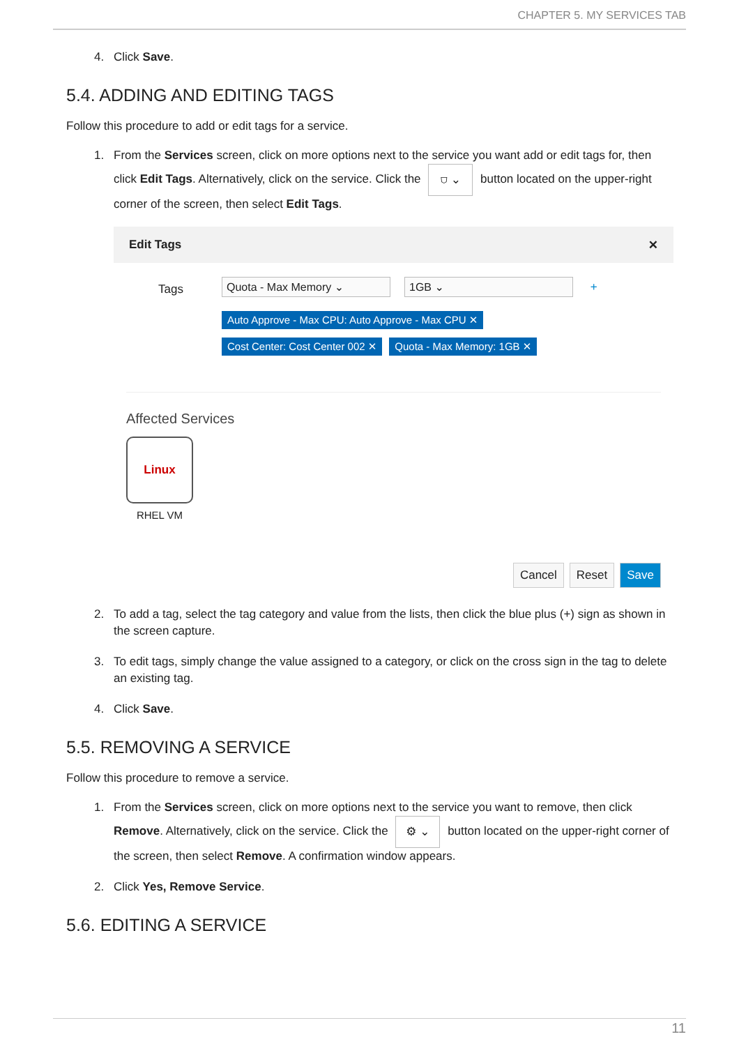CHAPTER 5. MY SERVICES TAB
4. Click Save.
5.4. ADDING AND EDITING TAGS
Follow this procedure to add or edit tags for a service.
1. From the Services screen, click on more options next to the service you want add or edit tags for, then click Edit Tags. Alternatively, click on the service. Click the ⛉ ⌄ button located on the upper-right corner of the screen, then select Edit Tags.
Edit Tags ✕
Tags
Quota - Max Memory ⌄ 1GB ⌄ +
Auto Approve - Max CPU: Auto Approve - Max CPU ✕
Cost Center: Cost Center 002 ✕ Quota - Max Memory: 1GB ✕
Affected Services
Linux
RHEL VM
Cancel Reset Save
2. To add a tag, select the tag category and value from the lists, then click the blue plus (+) sign as shown in the screen capture.
3. To edit tags, simply change the value assigned to a category, or click on the cross sign in the tag to delete an existing tag.
4. Click Save.
5.5. REMOVING A SERVICE
Follow this procedure to remove a service.
1. From the Services screen, click on more options next to the service you want to remove, then click Remove. Alternatively, click on the service. Click the ⚙ ⌄ button located on the upper-right corner of the screen, then select Remove. A confirmation window appears.
2. Click Yes, Remove Service.
5.6. EDITING A SERVICE
11